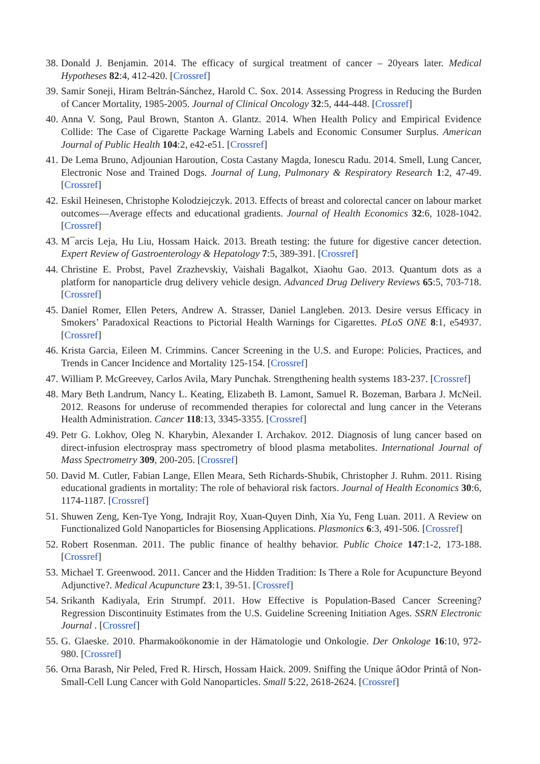38. Donald J. Benjamin. 2014. The efficacy of surgical treatment of cancer – 20years later. Medical Hypotheses 82:4, 412-420. [Crossref]
39. Samir Soneji, Hiram Beltrán-Sánchez, Harold C. Sox. 2014. Assessing Progress in Reducing the Burden of Cancer Mortality, 1985-2005. Journal of Clinical Oncology 32:5, 444-448. [Crossref]
40. Anna V. Song, Paul Brown, Stanton A. Glantz. 2014. When Health Policy and Empirical Evidence Collide: The Case of Cigarette Package Warning Labels and Economic Consumer Surplus. American Journal of Public Health 104:2, e42-e51. [Crossref]
41. De Lema Bruno, Adjounian Haroution, Costa Castany Magda, Ionescu Radu. 2014. Smell, Lung Cancer, Electronic Nose and Trained Dogs. Journal of Lung, Pulmonary & Respiratory Research 1:2, 47-49. [Crossref]
42. Eskil Heinesen, Christophe Kolodziejczyk. 2013. Effects of breast and colorectal cancer on labour market outcomes—Average effects and educational gradients. Journal of Health Economics 32:6, 1028-1042. [Crossref]
43. M¯arcis Leja, Hu Liu, Hossam Haick. 2013. Breath testing: the future for digestive cancer detection. Expert Review of Gastroenterology & Hepatology 7:5, 389-391. [Crossref]
44. Christine E. Probst, Pavel Zrazhevskiy, Vaishali Bagalkot, Xiaohu Gao. 2013. Quantum dots as a platform for nanoparticle drug delivery vehicle design. Advanced Drug Delivery Reviews 65:5, 703-718. [Crossref]
45. Daniel Romer, Ellen Peters, Andrew A. Strasser, Daniel Langleben. 2013. Desire versus Efficacy in Smokers’ Paradoxical Reactions to Pictorial Health Warnings for Cigarettes. PLoS ONE 8:1, e54937. [Crossref]
46. Krista Garcia, Eileen M. Crimmins. Cancer Screening in the U.S. and Europe: Policies, Practices, and Trends in Cancer Incidence and Mortality 125-154. [Crossref]
47. William P. McGreevey, Carlos Avila, Mary Punchak. Strengthening health systems 183-237. [Crossref]
48. Mary Beth Landrum, Nancy L. Keating, Elizabeth B. Lamont, Samuel R. Bozeman, Barbara J. McNeil. 2012. Reasons for underuse of recommended therapies for colorectal and lung cancer in the Veterans Health Administration. Cancer 118:13, 3345-3355. [Crossref]
49. Petr G. Lokhov, Oleg N. Kharybin, Alexander I. Archakov. 2012. Diagnosis of lung cancer based on direct-infusion electrospray mass spectrometry of blood plasma metabolites. International Journal of Mass Spectrometry 309, 200-205. [Crossref]
50. David M. Cutler, Fabian Lange, Ellen Meara, Seth Richards-Shubik, Christopher J. Ruhm. 2011. Rising educational gradients in mortality: The role of behavioral risk factors. Journal of Health Economics 30:6, 1174-1187. [Crossref]
51. Shuwen Zeng, Ken-Tye Yong, Indrajit Roy, Xuan-Quyen Dinh, Xia Yu, Feng Luan. 2011. A Review on Functionalized Gold Nanoparticles for Biosensing Applications. Plasmonics 6:3, 491-506. [Crossref]
52. Robert Rosenman. 2011. The public finance of healthy behavior. Public Choice 147:1-2, 173-188. [Crossref]
53. Michael T. Greenwood. 2011. Cancer and the Hidden Tradition: Is There a Role for Acupuncture Beyond Adjunctive?. Medical Acupuncture 23:1, 39-51. [Crossref]
54. Srikanth Kadiyala, Erin Strumpf. 2011. How Effective is Population-Based Cancer Screening? Regression Discontinuity Estimates from the U.S. Guideline Screening Initiation Ages. SSRN Electronic Journal . [Crossref]
55. G. Glaeske. 2010. Pharmakoökonomie in der Hämatologie und Onkologie. Der Onkologe 16:10, 972-980. [Crossref]
56. Orna Barash, Nir Peled, Fred R. Hirsch, Hossam Haick. 2009. Sniffing the Unique âOdor Printâ of Non-Small-Cell Lung Cancer with Gold Nanoparticles. Small 5:22, 2618-2624. [Crossref]